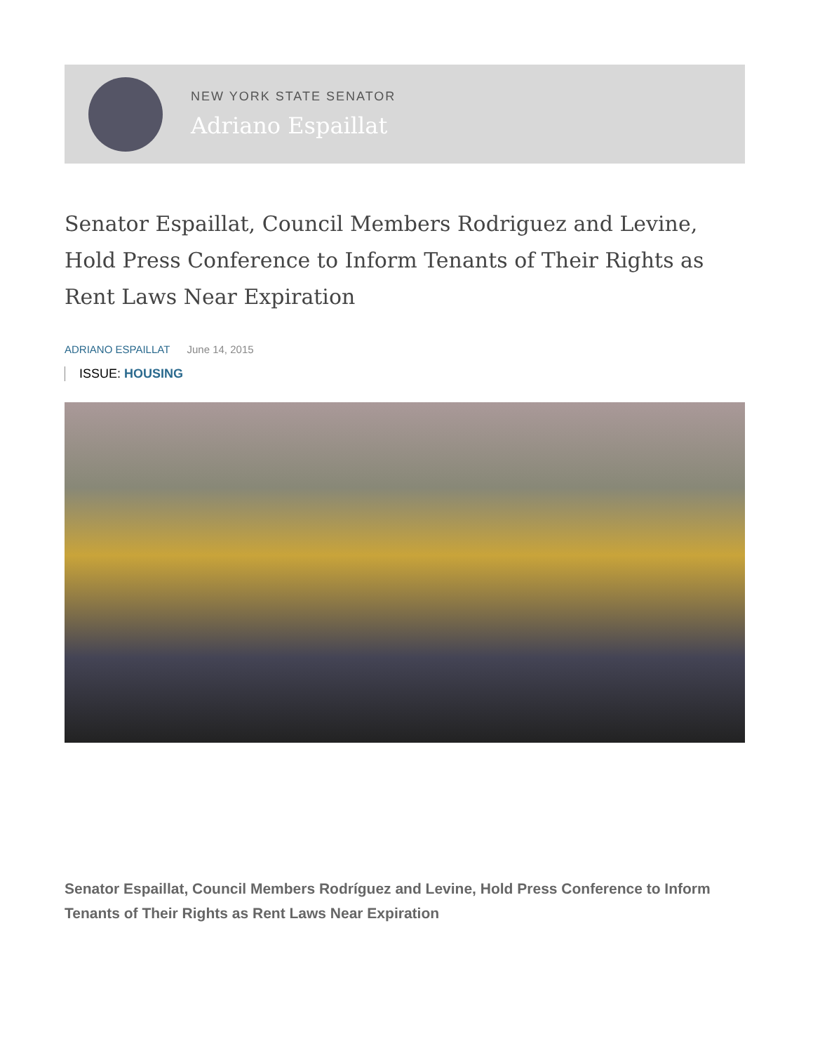NEW YORK STATE SENATOR
Adriano Espaillat
Senator Espaillat, Council Members Rodriguez and Levine, Hold Press Conference to Inform Tenants of Their Rights as Rent Laws Near Expiration
ADRIANO ESPAILLAT June 14, 2015
ISSUE: HOUSING
Senator Espaillat, Council Members Rodríguez and Levine, Hold Press Conference to Inform Tenants of Their Rights as Rent Laws Near Expiration